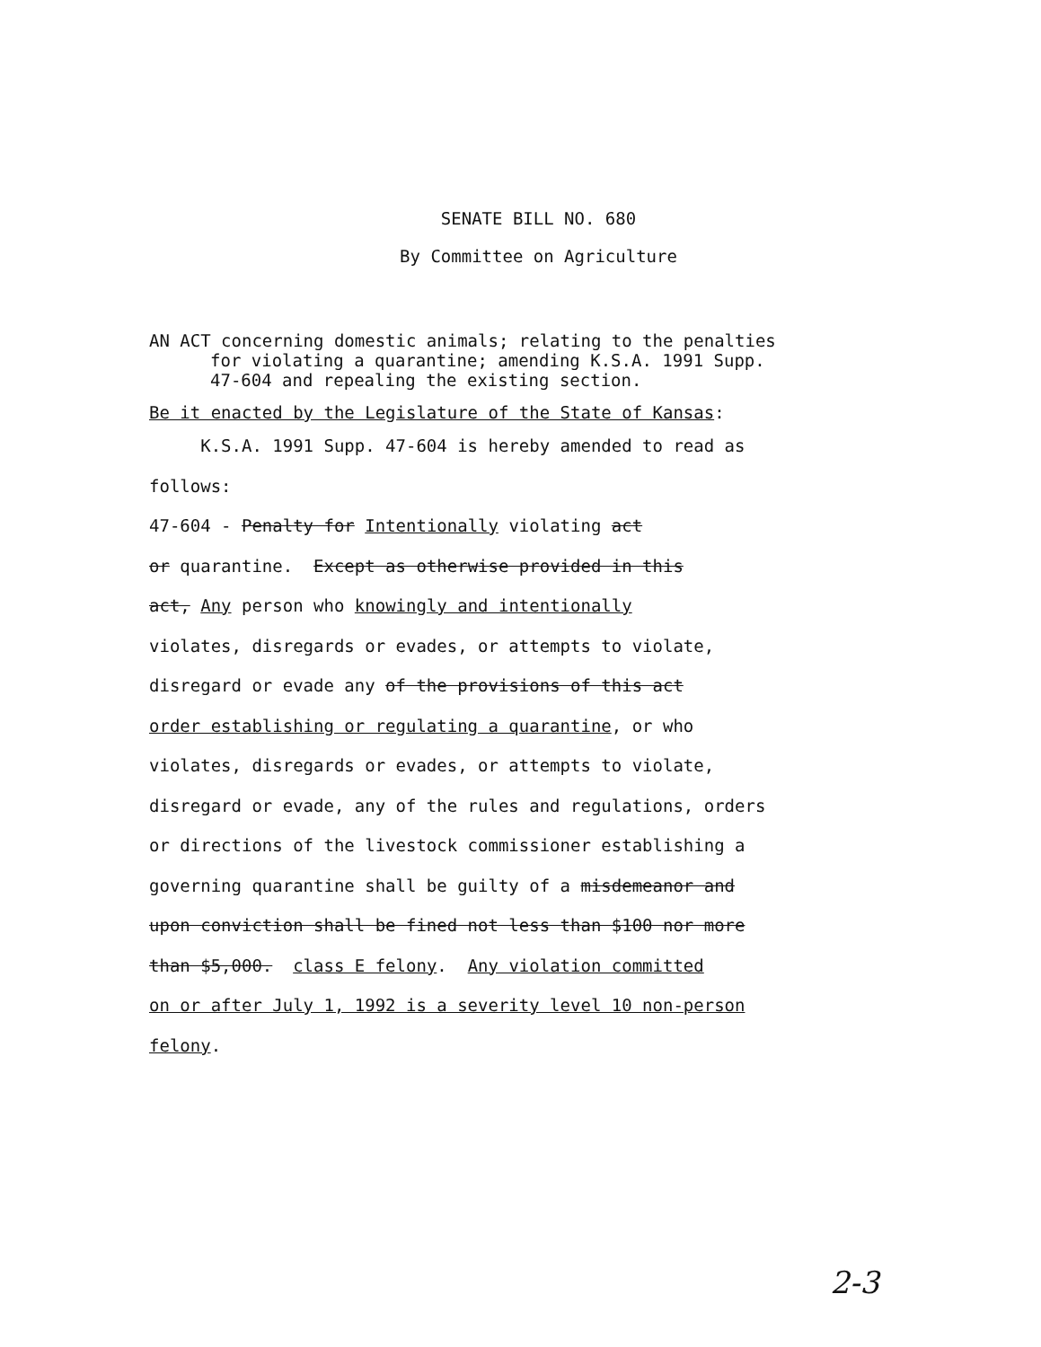SENATE BILL NO. 680
By Committee on Agriculture
AN ACT concerning domestic animals; relating to the penalties
for violating a quarantine; amending K.S.A. 1991 Supp.
47-604 and repealing the existing section.
Be it enacted by the Legislature of the State of Kansas:
K.S.A. 1991 Supp. 47-604 is hereby amended to read as
follows:
47-604 - Penalty for Intentionally violating act
or quarantine. Except as otherwise provided in this
act, Any person who knowingly and intentionally
violates, disregards or evades, or attempts to violate,
disregard or evade any of the provisions of this act
order establishing or regulating a quarantine, or who
violates, disregards or evades, or attempts to violate,
disregard or evade, any of the rules and regulations, orders
or directions of the livestock commissioner establishing a
governing quarantine shall be guilty of a misdemeanor and
upon conviction shall be fined not less than $100 nor more
than $5,000. class E felony. Any violation committed
on or after July 1, 1992 is a severity level 10 non-person
felony.
2-3